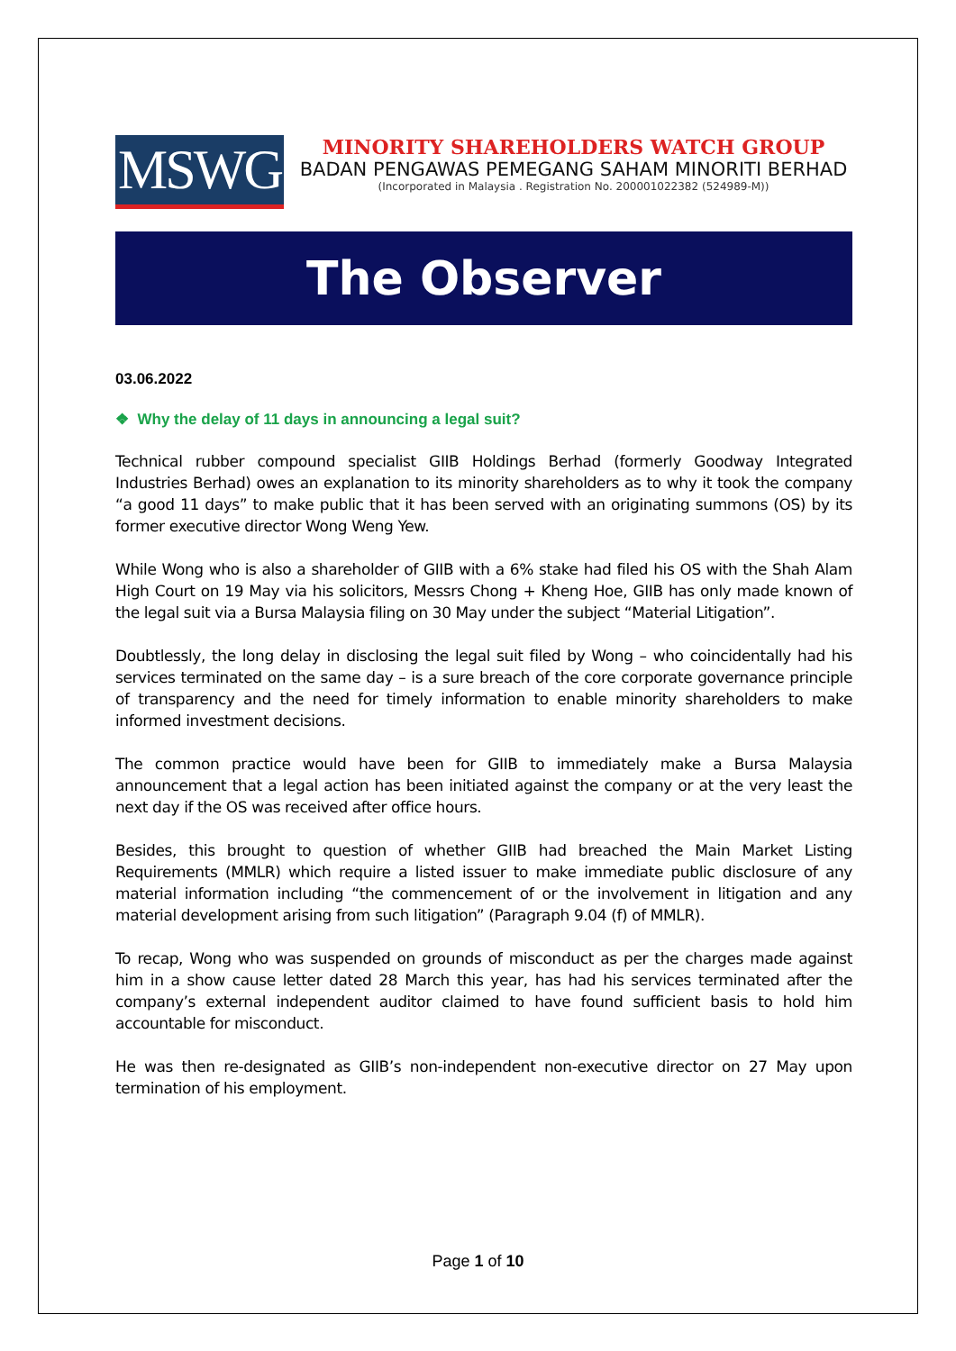MSWG
MINORITY SHAREHOLDERS WATCH GROUP
BADAN PENGAWAS PEMEGANG SAHAM MINORITI BERHAD
(Incorporated in Malaysia . Registration No. 200001022382 (524989-M))
The Observer
03.06.2022
❖ Why the delay of 11 days in announcing a legal suit?
Technical rubber compound specialist GIIB Holdings Berhad (formerly Goodway Integrated Industries Berhad) owes an explanation to its minority shareholders as to why it took the company “a good 11 days” to make public that it has been served with an originating summons (OS) by its former executive director Wong Weng Yew.
While Wong who is also a shareholder of GIIB with a 6% stake had filed his OS with the Shah Alam High Court on 19 May via his solicitors, Messrs Chong + Kheng Hoe, GIIB has only made known of the legal suit via a Bursa Malaysia filing on 30 May under the subject “Material Litigation”.
Doubtlessly, the long delay in disclosing the legal suit filed by Wong – who coincidentally had his services terminated on the same day – is a sure breach of the core corporate governance principle of transparency and the need for timely information to enable minority shareholders to make informed investment decisions.
The common practice would have been for GIIB to immediately make a Bursa Malaysia announcement that a legal action has been initiated against the company or at the very least the next day if the OS was received after office hours.
Besides, this brought to question of whether GIIB had breached the Main Market Listing Requirements (MMLR) which require a listed issuer to make immediate public disclosure of any material information including “the commencement of or the involvement in litigation and any material development arising from such litigation” (Paragraph 9.04 (f) of MMLR).
To recap, Wong who was suspended on grounds of misconduct as per the charges made against him in a show cause letter dated 28 March this year, has had his services terminated after the company’s external independent auditor claimed to have found sufficient basis to hold him accountable for misconduct.
He was then re-designated as GIIB’s non-independent non-executive director on 27 May upon termination of his employment.
Page 1 of 10